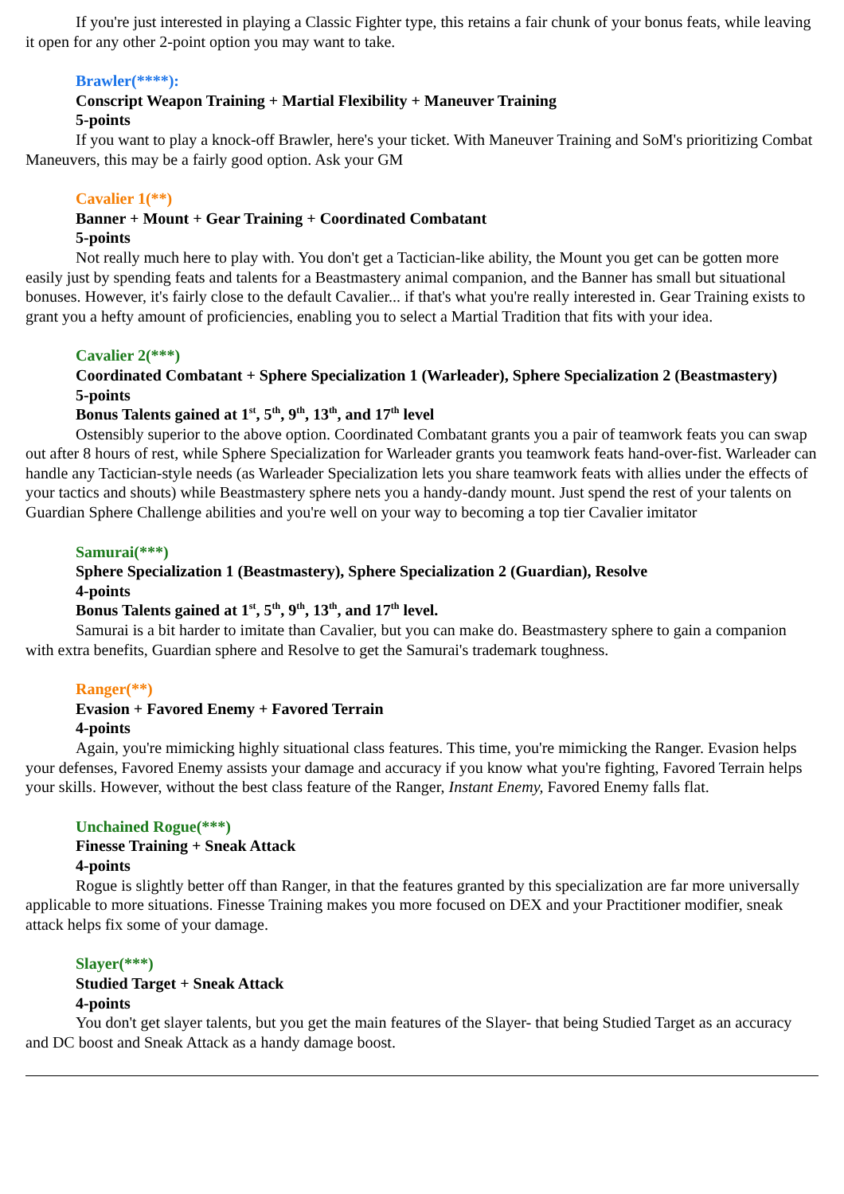If you're just interested in playing a Classic Fighter type, this retains a fair chunk of your bonus feats, while leaving it open for any other 2-point option you may want to take.
Brawler(****):
Conscript Weapon Training + Martial Flexibility + Maneuver Training
5-points
If you want to play a knock-off Brawler, here's your ticket. With Maneuver Training and SoM's prioritizing Combat Maneuvers, this may be a fairly good option. Ask your GM
Cavalier 1(**)
Banner + Mount + Gear Training + Coordinated Combatant
5-points
Not really much here to play with. You don't get a Tactician-like ability, the Mount you get can be gotten more easily just by spending feats and talents for a Beastmastery animal companion, and the Banner has small but situational bonuses. However, it's fairly close to the default Cavalier... if that's what you're really interested in. Gear Training exists to grant you a hefty amount of proficiencies, enabling you to select a Martial Tradition that fits with your idea.
Cavalier 2(***)
Coordinated Combatant + Sphere Specialization 1 (Warleader), Sphere Specialization 2 (Beastmastery)
5-points
Bonus Talents gained at 1<sup>st</sup>, 5<sup>th</sup>, 9<sup>th</sup>, 13<sup>th</sup>, and 17<sup>th</sup> level
Ostensibly superior to the above option. Coordinated Combatant grants you a pair of teamwork feats you can swap out after 8 hours of rest, while Sphere Specialization for Warleader grants you teamwork feats hand-over-fist. Warleader can handle any Tactician-style needs (as Warleader Specialization lets you share teamwork feats with allies under the effects of your tactics and shouts) while Beastmastery sphere nets you a handy-dandy mount. Just spend the rest of your talents on Guardian Sphere Challenge abilities and you're well on your way to becoming a top tier Cavalier imitator
Samurai(***)
Sphere Specialization 1 (Beastmastery), Sphere Specialization 2 (Guardian), Resolve
4-points
Bonus Talents gained at 1<sup>st</sup>, 5<sup>th</sup>, 9<sup>th</sup>, 13<sup>th</sup>, and 17<sup>th</sup> level.
Samurai is a bit harder to imitate than Cavalier, but you can make do. Beastmastery sphere to gain a companion with extra benefits, Guardian sphere and Resolve to get the Samurai's trademark toughness.
Ranger(**)
Evasion + Favored Enemy + Favored Terrain
4-points
Again, you're mimicking highly situational class features. This time, you're mimicking the Ranger. Evasion helps your defenses, Favored Enemy assists your damage and accuracy if you know what you're fighting, Favored Terrain helps your skills. However, without the best class feature of the Ranger, Instant Enemy, Favored Enemy falls flat.
Unchained Rogue(***)
Finesse Training + Sneak Attack
4-points
Rogue is slightly better off than Ranger, in that the features granted by this specialization are far more universally applicable to more situations. Finesse Training makes you more focused on DEX and your Practitioner modifier, sneak attack helps fix some of your damage.
Slayer(***)
Studied Target + Sneak Attack
4-points
You don't get slayer talents, but you get the main features of the Slayer- that being Studied Target as an accuracy and DC boost and Sneak Attack as a handy damage boost.